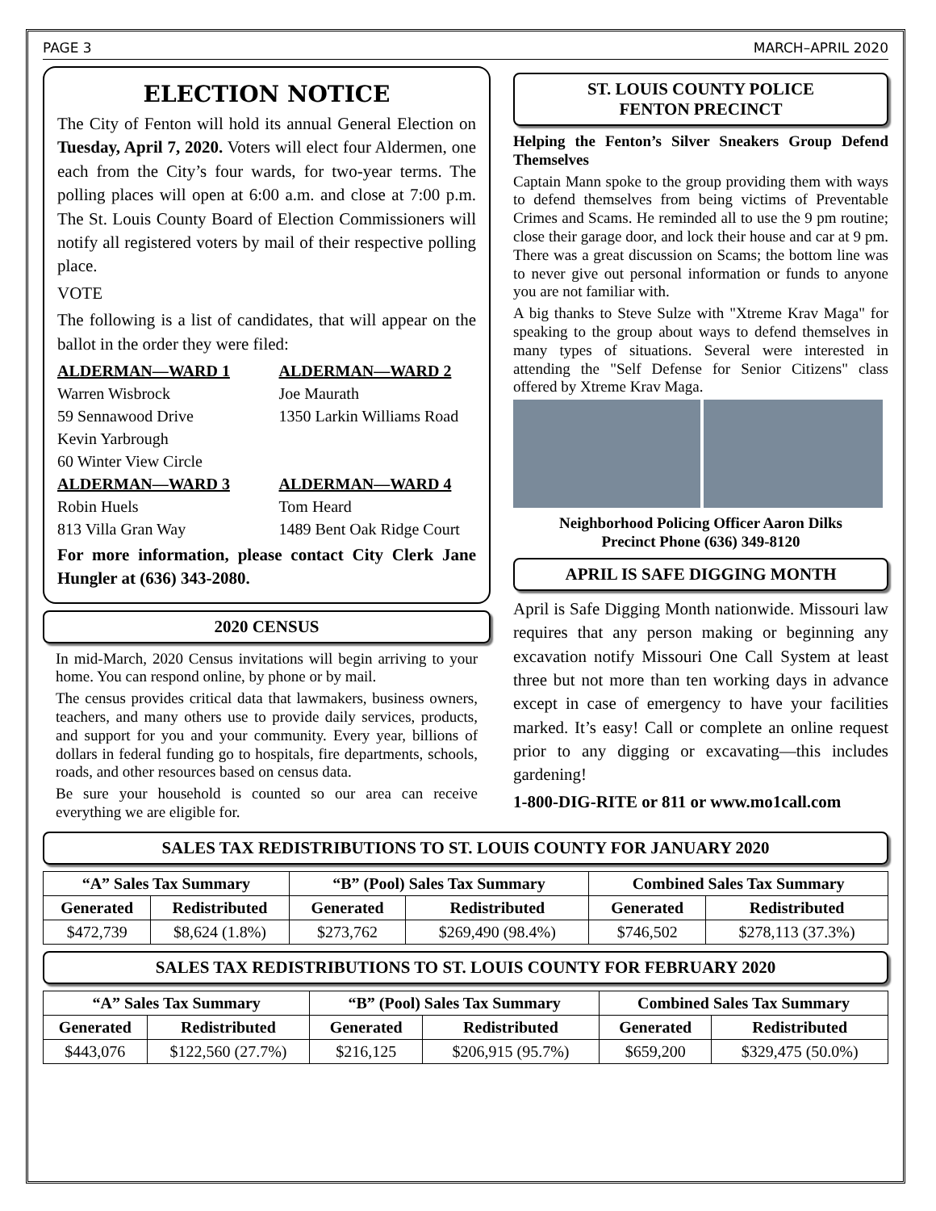PAGE 3 MARCH–APRIL 2020
ELECTION NOTICE
The City of Fenton will hold its annual General Election on Tuesday, April 7, 2020. Voters will elect four Aldermen, one each from the City’s four wards, for two-year terms. The polling places will open at 6:00 a.m. and close at 7:00 p.m. The St. Louis County Board of Election Commissioners will notify all registered voters by mail of their respective polling place.
VOTE
The following is a list of candidates, that will appear on the ballot in the order they were filed:
ALDERMAN—WARD 1
Warren Wisbrock
59 Sennawood Drive
Kevin Yarbrough
60 Winter View Circle
ALDERMAN—WARD 2
Joe Maurath
1350 Larkin Williams Road
ALDERMAN—WARD 3
Robin Huels
813 Villa Gran Way
ALDERMAN—WARD 4
Tom Heard
1489 Bent Oak Ridge Court
For more information, please contact City Clerk Jane Hungler at (636) 343-2080.
2020 CENSUS
In mid-March, 2020 Census invitations will begin arriving to your home. You can respond online, by phone or by mail.
The census provides critical data that lawmakers, business owners, teachers, and many others use to provide daily services, products, and support for you and your community. Every year, billions of dollars in federal funding go to hospitals, fire departments, schools, roads, and other resources based on census data.
Be sure your household is counted so our area can receive everything we are eligible for.
ST. LOUIS COUNTY POLICE
FENTON PRECINCT
Helping the Fenton’s Silver Sneakers Group Defend Themselves
Captain Mann spoke to the group providing them with ways to defend themselves from being victims of Preventable Crimes and Scams. He reminded all to use the 9 pm routine; close their garage door, and lock their house and car at 9 pm. There was a great discussion on Scams; the bottom line was to never give out personal information or funds to anyone you are not familiar with.
A big thanks to Steve Sulze with "Xtreme Krav Maga" for speaking to the group about ways to defend themselves in many types of situations. Several were interested in attending the "Self Defense for Senior Citizens" class offered by Xtreme Krav Maga.
Neighborhood Policing Officer Aaron Dilks
Precinct Phone (636) 349-8120
APRIL IS SAFE DIGGING MONTH
April is Safe Digging Month nationwide. Missouri law requires that any person making or beginning any excavation notify Missouri One Call System at least three but not more than ten working days in advance except in case of emergency to have your facilities marked. It’s easy! Call or complete an online request prior to any digging or excavating—this includes gardening!
1-800-DIG-RITE or 811 or www.mo1call.com
SALES TAX REDISTRIBUTIONS TO ST. LOUIS COUNTY FOR JANUARY 2020
| “A” Sales Tax Summary | | “B” (Pool) Sales Tax Summary | | Combined Sales Tax Summary | |
| --- | --- | --- | --- | --- | --- |
| Generated | Redistributed | Generated | Redistributed | Generated | Redistributed |
| $472,739 | $8,624 (1.8%) | $273,762 | $269,490 (98.4%) | $746,502 | $278,113 (37.3%) |
SALES TAX REDISTRIBUTIONS TO ST. LOUIS COUNTY FOR FEBRUARY 2020
| “A” Sales Tax Summary | | “B” (Pool) Sales Tax Summary | | Combined Sales Tax Summary | |
| --- | --- | --- | --- | --- | --- |
| Generated | Redistributed | Generated | Redistributed | Generated | Redistributed |
| $443,076 | $122,560 (27.7%) | $216,125 | $206,915 (95.7%) | $659,200 | $329,475 (50.0%) |